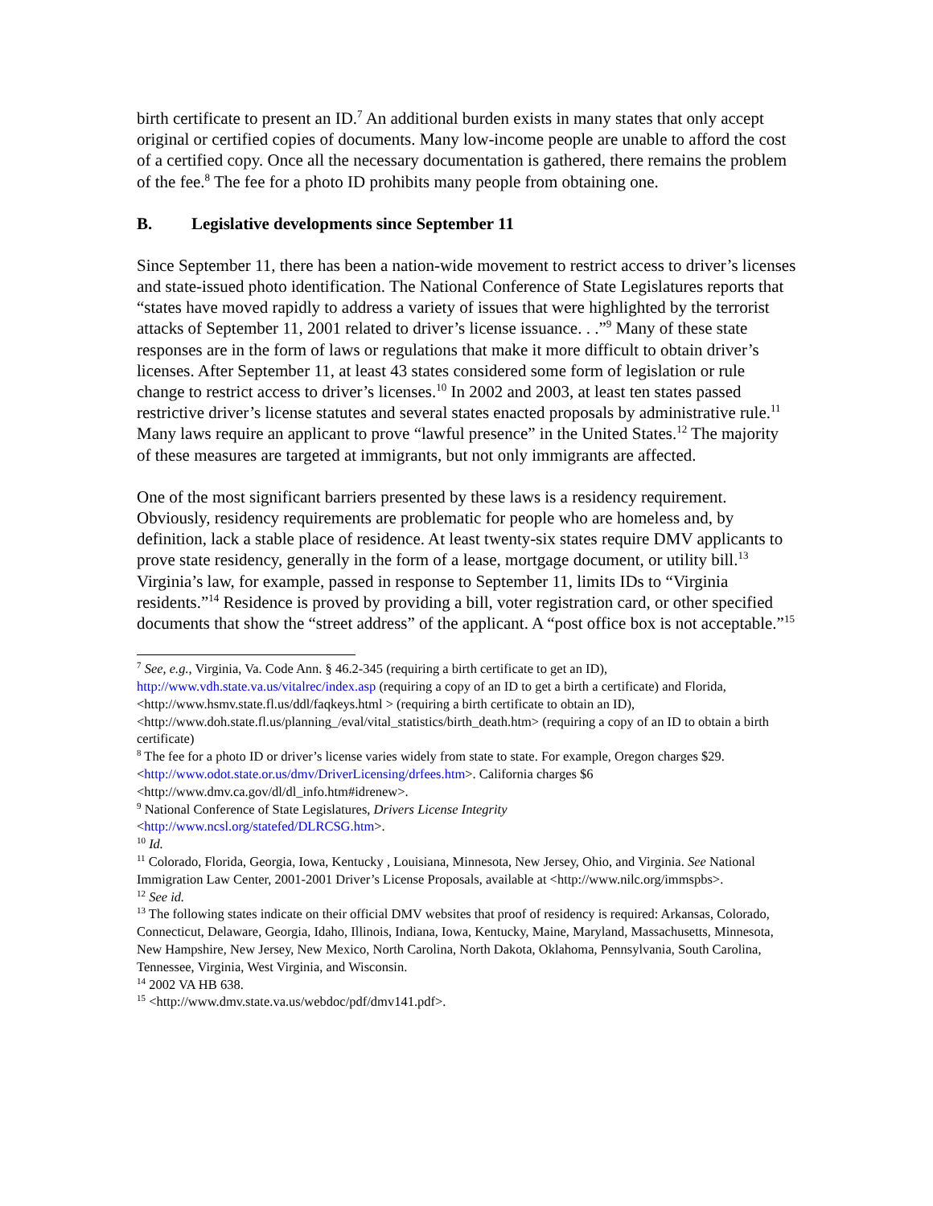birth certificate to present an ID.<sup>7</sup> An additional burden exists in many states that only accept original or certified copies of documents. Many low-income people are unable to afford the cost of a certified copy. Once all the necessary documentation is gathered, there remains the problem of the fee.<sup>8</sup> The fee for a photo ID prohibits many people from obtaining one.
B. Legislative developments since September 11
Since September 11, there has been a nation-wide movement to restrict access to driver’s licenses and state-issued photo identification. The National Conference of State Legislatures reports that “states have moved rapidly to address a variety of issues that were highlighted by the terrorist attacks of September 11, 2001 related to driver’s license issuance. . .”<sup>9</sup> Many of these state responses are in the form of laws or regulations that make it more difficult to obtain driver’s licenses. After September 11, at least 43 states considered some form of legislation or rule change to restrict access to driver’s licenses.<sup>10</sup> In 2002 and 2003, at least ten states passed restrictive driver’s license statutes and several states enacted proposals by administrative rule.<sup>11</sup> Many laws require an applicant to prove “lawful presence” in the United States.<sup>12</sup> The majority of these measures are targeted at immigrants, but not only immigrants are affected.
One of the most significant barriers presented by these laws is a residency requirement. Obviously, residency requirements are problematic for people who are homeless and, by definition, lack a stable place of residence. At least twenty-six states require DMV applicants to prove state residency, generally in the form of a lease, mortgage document, or utility bill.<sup>13</sup> Virginia’s law, for example, passed in response to September 11, limits IDs to “Virginia residents.”<sup>14</sup> Residence is proved by providing a bill, voter registration card, or other specified documents that show the “street address” of the applicant. A “post office box is not acceptable.”<sup>15</sup>
<sup>7</sup> See, e.g., Virginia, Va. Code Ann. § 46.2-345 (requiring a birth certificate to get an ID), http://www.vdh.state.va.us/vitalrec/index.asp (requiring a copy of an ID to get a birth a certificate) and Florida, <http://www.hsmv.state.fl.us/ddl/faqkeys.html > (requiring a birth certificate to obtain an ID), <http://www.doh.state.fl.us/planning_/eval/vital_statistics/birth_death.htm> (requiring a copy of an ID to obtain a birth certificate)
<sup>8</sup> The fee for a photo ID or driver’s license varies widely from state to state. For example, Oregon charges $29. <http://www.odot.state.or.us/dmv/DriverLicensing/drfees.htm>. California charges $6 <http://www.dmv.ca.gov/dl/dl_info.htm#idrenew>.
<sup>9</sup> National Conference of State Legislatures, Drivers License Integrity
<http://www.ncsl.org/statefed/DLRCSG.htm>.
<sup>10</sup> Id.
<sup>11</sup> Colorado, Florida, Georgia, Iowa, Kentucky , Louisiana, Minnesota, New Jersey, Ohio, and Virginia. See National Immigration Law Center, 2001-2001 Driver’s License Proposals, available at <http://www.nilc.org/immspbs>.
<sup>12</sup> See id.
<sup>13</sup> The following states indicate on their official DMV websites that proof of residency is required: Arkansas, Colorado, Connecticut, Delaware, Georgia, Idaho, Illinois, Indiana, Iowa, Kentucky, Maine, Maryland, Massachusetts, Minnesota, New Hampshire, New Jersey, New Mexico, North Carolina, North Dakota, Oklahoma, Pennsylvania, South Carolina, Tennessee, Virginia, West Virginia, and Wisconsin.
<sup>14</sup> 2002 VA HB 638.
<sup>15</sup> <http://www.dmv.state.va.us/webdoc/pdf/dmv141.pdf>.